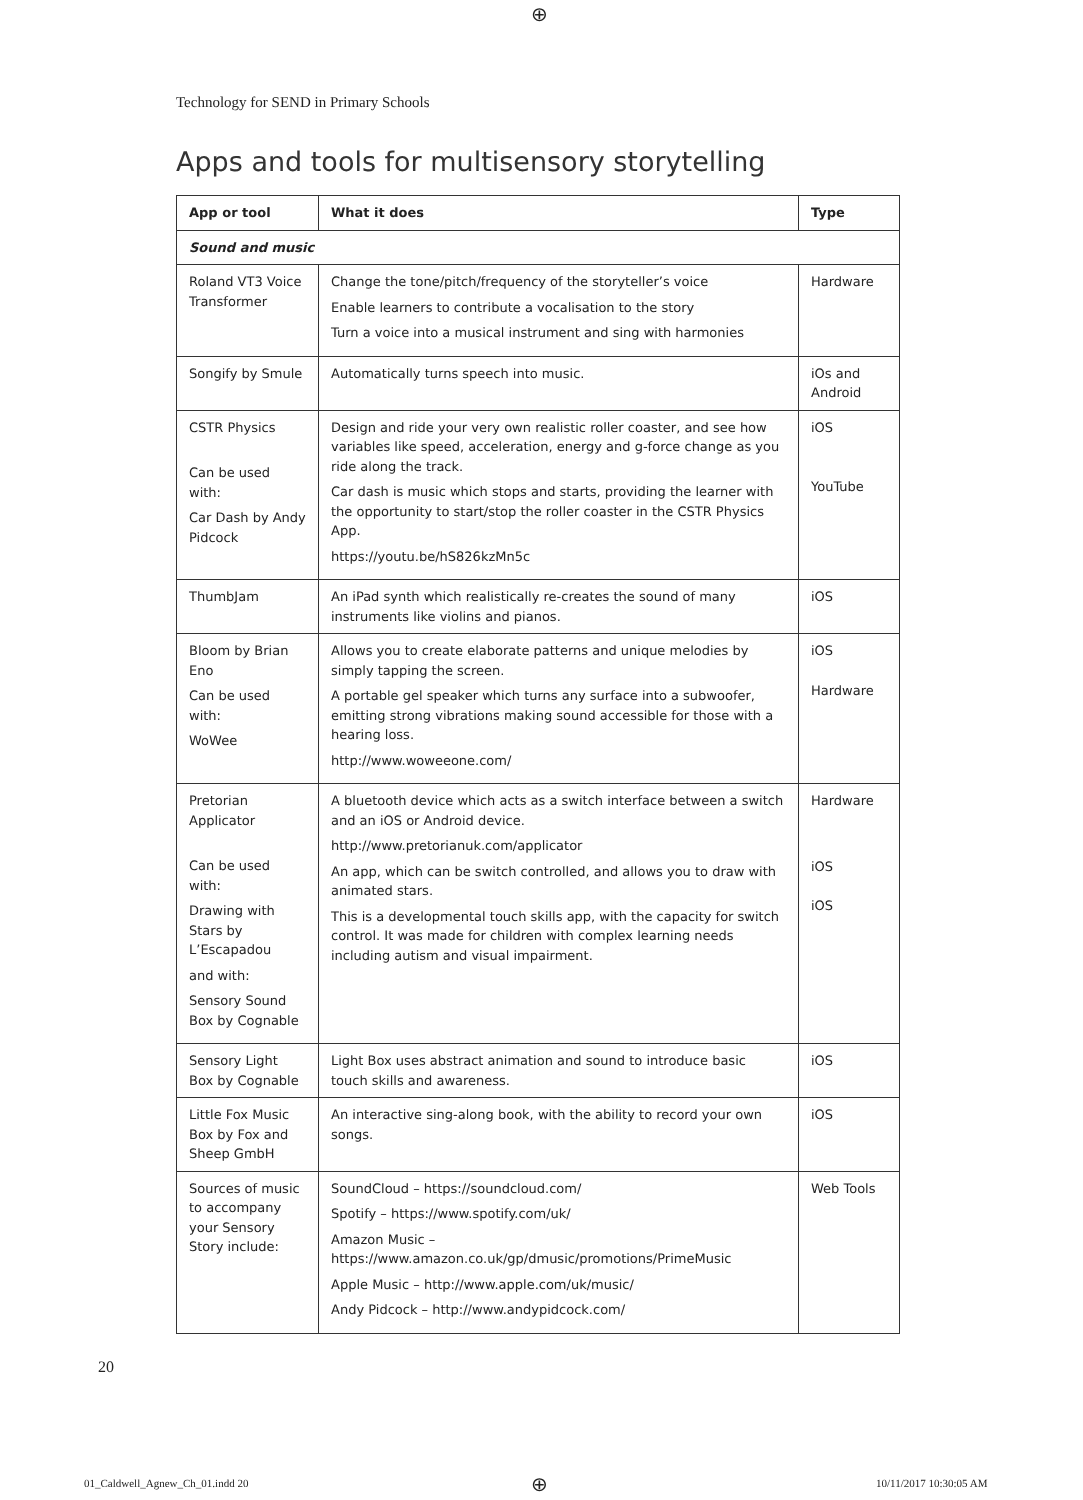⊕
Technology for SEND in Primary Schools
Apps and tools for multisensory storytelling
| App or tool | What it does | Type |
| --- | --- | --- |
| Sound and music | | |
| Roland VT3 Voice Transformer | Change the tone/pitch/frequency of the storyteller’s voice Enable learners to contribute a vocalisation to the story Turn a voice into a musical instrument and sing with harmonies | Hardware |
| Songify by Smule | Automatically turns speech into music. | iOs and Android |
| CSTR Physics Can be used with: Car Dash by Andy Pidcock | Design and ride your very own realistic roller coaster, and see how variables like speed, acceleration, energy and g-force change as you ride along the track. Car dash is music which stops and starts, providing the learner with the opportunity to start/stop the roller coaster in the CSTR Physics App. https://youtu.be/hS826kzMn5c | iOS YouTube |
| ThumbJam | An iPad synth which realistically re-creates the sound of many instruments like violins and pianos. | iOS |
| Bloom by Brian Eno Can be used with: WoWee | Allows you to create elaborate patterns and unique melodies by simply tapping the screen. A portable gel speaker which turns any surface into a subwoofer, emitting strong vibrations making sound accessible for those with a hearing loss. http://www.woweeone.com/ | iOS Hardware |
| Pretorian Applicator Can be used with: Drawing with Stars by L’Escapadou and with: Sensory Sound Box by Cognable | A bluetooth device which acts as a switch interface between a switch and an iOS or Android device. http://www.pretorianuk.com/applicator An app, which can be switch controlled, and allows you to draw with animated stars. This is a developmental touch skills app, with the capacity for switch control. It was made for children with complex learning needs including autism and visual impairment. | Hardware iOS iOS |
| Sensory Light Box by Cognable | Light Box uses abstract animation and sound to introduce basic touch skills and awareness. | iOS |
| Little Fox Music Box by Fox and Sheep GmbH | An interactive sing-along book, with the ability to record your own songs. | iOS |
| Sources of music to accompany your Sensory Story include: | SoundCloud – https://soundcloud.com/ Spotify – https://www.spotify.com/uk/ Amazon Music – https://www.amazon.co.uk/gp/dmusic/promotions/PrimeMusic Apple Music – http://www.apple.com/uk/music/ Andy Pidcock – http://www.andypidcock.com/ | Web Tools |
20
01_Caldwell_Agnew_Ch_01.indd 20
⊕ 10/11/2017 10:30:05 AM